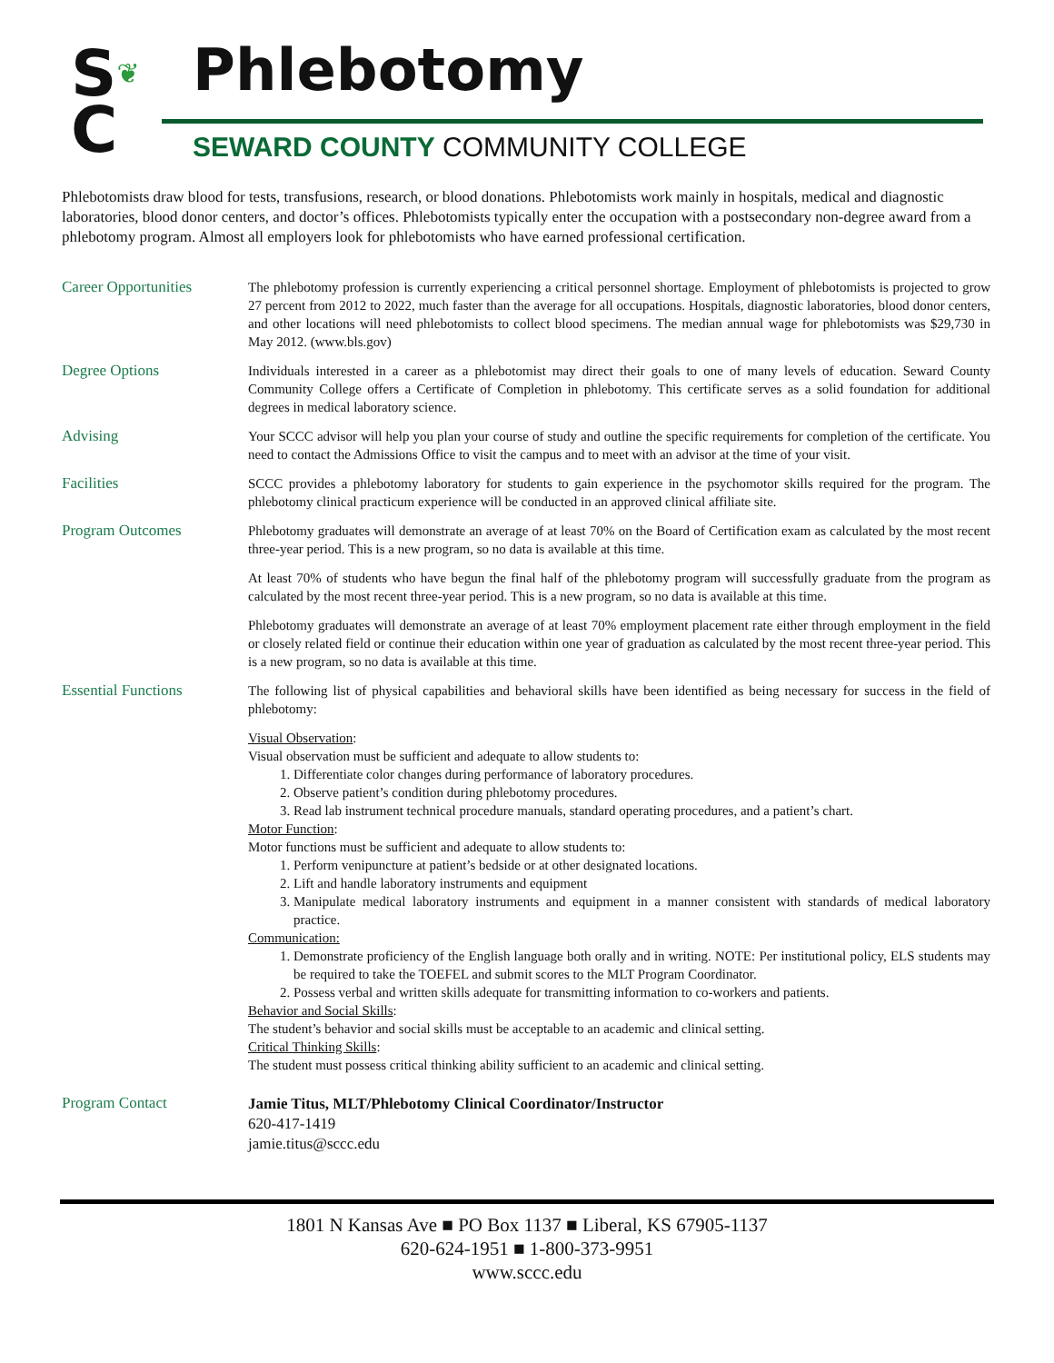S❦
C
Phlebotomy
SEWARD COUNTY COMMUNITY COLLEGE
Phlebotomists draw blood for tests, transfusions, research, or blood donations. Phlebotomists work mainly in hospitals, medical and diagnostic laboratories, blood donor centers, and doctor’s offices. Phlebotomists typically enter the occupation with a postsecondary non-degree award from a phlebotomy program. Almost all employers look for phlebotomists who have earned professional certification.
Career Opportunities
The phlebotomy profession is currently experiencing a critical personnel shortage. Employment of phlebotomists is projected to grow 27 percent from 2012 to 2022, much faster than the average for all occupations. Hospitals, diagnostic laboratories, blood donor centers, and other locations will need phlebotomists to collect blood specimens. The median annual wage for phlebotomists was $29,730 in May 2012. (www.bls.gov)
Degree Options
Individuals interested in a career as a phlebotomist may direct their goals to one of many levels of education. Seward County Community College offers a Certificate of Completion in phlebotomy. This certificate serves as a solid foundation for additional degrees in medical laboratory science.
Advising
Your SCCC advisor will help you plan your course of study and outline the specific requirements for completion of the certificate. You need to contact the Admissions Office to visit the campus and to meet with an advisor at the time of your visit.
Facilities
SCCC provides a phlebotomy laboratory for students to gain experience in the psychomotor skills required for the program. The phlebotomy clinical practicum experience will be conducted in an approved clinical affiliate site.
Program Outcomes
Phlebotomy graduates will demonstrate an average of at least 70% on the Board of Certification exam as calculated by the most recent three-year period. This is a new program, so no data is available at this time.
At least 70% of students who have begun the final half of the phlebotomy program will successfully graduate from the program as calculated by the most recent three-year period. This is a new program, so no data is available at this time.
Phlebotomy graduates will demonstrate an average of at least 70% employment placement rate either through employment in the field or closely related field or continue their education within one year of graduation as calculated by the most recent three-year period. This is a new program, so no data is available at this time.
Essential Functions
The following list of physical capabilities and behavioral skills have been identified as being necessary for success in the field of phlebotomy:
Visual Observation:
Visual observation must be sufficient and adequate to allow students to:
1. Differentiate color changes during performance of laboratory procedures.
2. Observe patient’s condition during phlebotomy procedures.
3. Read lab instrument technical procedure manuals, standard operating procedures, and a patient’s chart.
Motor Function:
Motor functions must be sufficient and adequate to allow students to:
1. Perform venipuncture at patient’s bedside or at other designated locations.
2. Lift and handle laboratory instruments and equipment
3. Manipulate medical laboratory instruments and equipment in a manner consistent with standards of medical laboratory practice.
Communication:
1. Demonstrate proficiency of the English language both orally and in writing. NOTE: Per institutional policy, ELS students may be required to take the TOEFEL and submit scores to the MLT Program Coordinator.
2. Possess verbal and written skills adequate for transmitting information to co-workers and patients.
Behavior and Social Skills:
The student’s behavior and social skills must be acceptable to an academic and clinical setting.
Critical Thinking Skills:
The student must possess critical thinking ability sufficient to an academic and clinical setting.
Program Contact
Jamie Titus, MLT/Phlebotomy Clinical Coordinator/Instructor
620-417-1419
jamie.titus@sccc.edu
1801 N Kansas Ave ■ PO Box 1137 ■ Liberal, KS 67905-1137
620-624-1951 ■ 1-800-373-9951
www.sccc.edu